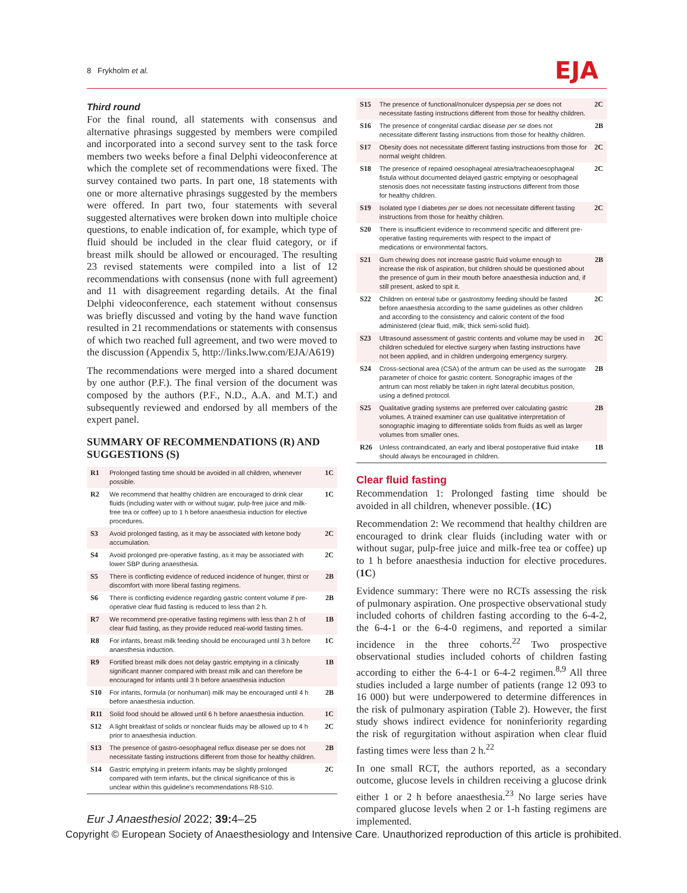8 Frykholm et al. EJA
Third round
For the final round, all statements with consensus and alternative phrasings suggested by members were compiled and incorporated into a second survey sent to the task force members two weeks before a final Delphi videoconference at which the complete set of recommendations were fixed. The survey contained two parts. In part one, 18 statements with one or more alternative phrasings suggested by the members were offered. In part two, four statements with several suggested alternatives were broken down into multiple choice questions, to enable indication of, for example, which type of fluid should be included in the clear fluid category, or if breast milk should be allowed or encouraged. The resulting 23 revised statements were compiled into a list of 12 recommendations with consensus (none with full agreement) and 11 with disagreement regarding details. At the final Delphi videoconference, each statement without consensus was briefly discussed and voting by the hand wave function resulted in 21 recommendations or statements with consensus of which two reached full agreement, and two were moved to the discussion (Appendix 5, http://links.lww.com/EJA/A619)
The recommendations were merged into a shared document by one author (P.F.). The final version of the document was composed by the authors (P.F., N.D., A.A. and M.T.) and subsequently reviewed and endorsed by all members of the expert panel.
SUMMARY OF RECOMMENDATIONS (R) AND SUGGESTIONS (S)
| R1 | Prolonged fasting time should be avoided in all children, whenever possible. | 1C |
| R2 | We recommend that healthy children are encouraged to drink clear fluids (including water with or without sugar, pulp-free juice and milk-free tea or coffee) up to 1 h before anaesthesia induction for elective procedures. | 1C |
| S3 | Avoid prolonged fasting, as it may be associated with ketone body accumulation. | 2C |
| S4 | Avoid prolonged pre-operative fasting, as it may be associated with lower SBP during anaesthesia. | 2C |
| S5 | There is conflicting evidence of reduced incidence of hunger, thirst or discomfort with more liberal fasting regimens. | 2B |
| S6 | There is conflicting evidence regarding gastric content volume if pre-operative clear fluid fasting is reduced to less than 2 h. | 2B |
| R7 | We recommend pre-operative fasting regimens with less than 2 h of clear fluid fasting, as they provide reduced real-world fasting times. | 1B |
| R8 | For infants, breast milk feeding should be encouraged until 3 h before anaesthesia induction. | 1C |
| R9 | Fortified breast milk does not delay gastric emptying in a clinically significant manner compared with breast milk and can therefore be encouraged for infants until 3 h before anaesthesia induction | 1B |
| S10 | For infants, formula (or nonhuman) milk may be encouraged until 4 h before anaesthesia induction. | 2B |
| R11 | Solid food should be allowed until 6 h before anaesthesia induction. | 1C |
| S12 | A light breakfast of solids or nonclear fluids may be allowed up to 4 h prior to anaesthesia induction. | 2C |
| S13 | The presence of gastro-oesophageal reflux disease per se does not necessitate fasting instructions different from those for healthy children. | 2B |
| S14 | Gastric emptying in preterm infants may be slightly prolonged compared with term infants, but the clinical significance of this is unclear within this guideline's recommendations R8-S10. | 2C |
| S15 | The presence of functional/nonulcer dyspepsia per se does not necessitate fasting instructions different from those for healthy children. | 2C |
| S16 | The presence of congenital cardiac disease per se does not necessitate different fasting instructions from those for healthy children. | 2B |
| S17 | Obesity does not necessitate different fasting instructions from those for normal weight children. | 2C |
| S18 | The presence of repaired oesophageal atresia/tracheaoesophageal fistula without documented delayed gastric emptying or oesophageal stenosis does not necessitate fasting instructions different from those for healthy children. | 2C |
| S19 | Isolated type I diabetes per se does not necessitate different fasting instructions from those for healthy children. | 2C |
| S20 | There is insufficient evidence to recommend specific and different pre-operative fasting requirements with respect to the impact of medications or environmental factors. | |
| S21 | Gum chewing does not increase gastric fluid volume enough to increase the risk of aspiration, but children should be questioned about the presence of gum in their mouth before anaesthesia induction and, if still present, asked to spit it. | 2B |
| S22 | Children on enteral tube or gastrostomy feeding should be fasted before anaesthesia according to the same guidelines as other children and according to the consistency and caloric content of the food administered (clear fluid, milk, thick semi-solid fluid). | 2C |
| S23 | Ultrasound assessment of gastric contents and volume may be used in children scheduled for elective surgery when fasting instructions have not been applied, and in children undergoing emergency surgery. | 2C |
| S24 | Cross-sectional area (CSA) of the antrum can be used as the surrogate parameter of choice for gastric content. Sonographic images of the antrum can most reliably be taken in right lateral decubitus position, using a defined protocol. | 2B |
| S25 | Qualitative grading systems are preferred over calculating gastric volumes. A trained examiner can use qualitative interpretation of sonographic imaging to differentiate solids from fluids as well as larger volumes from smaller ones. | 2B |
| R26 | Unless contraindicated, an early and liberal postoperative fluid intake should always be encouraged in children. | 1B |
Clear fluid fasting
Recommendation 1: Prolonged fasting time should be avoided in all children, whenever possible. (1C)
Recommendation 2: We recommend that healthy children are encouraged to drink clear fluids (including water with or without sugar, pulp-free juice and milk-free tea or coffee) up to 1 h before anaesthesia induction for elective procedures. (1C)
Evidence summary: There were no RCTs assessing the risk of pulmonary aspiration. One prospective observational study included cohorts of children fasting according to the 6-4-2, the 6-4-1 or the 6-4-0 regimens, and reported a similar incidence in the three cohorts.<sup>22</sup> Two prospective observational studies included cohorts of children fasting according to either the 6-4-1 or 6-4-2 regimen.<sup>8,9</sup> All three studies included a large number of patients (range 12 093 to 16 000) but were underpowered to determine differences in the risk of pulmonary aspiration (Table 2). However, the first study shows indirect evidence for noninferiority regarding the risk of regurgitation without aspiration when clear fluid fasting times were less than 2 h.<sup>22</sup>
In one small RCT, the authors reported, as a secondary outcome, glucose levels in children receiving a glucose drink either 1 or 2 h before anaesthesia.<sup>23</sup> No large series have compared glucose levels when 2 or 1-h fasting regimens are implemented.
Eur J Anaesthesiol 2022; 39: 4–25
Copyright © European Society of Anaesthesiology and Intensive Care. Unauthorized reproduction of this article is prohibited.